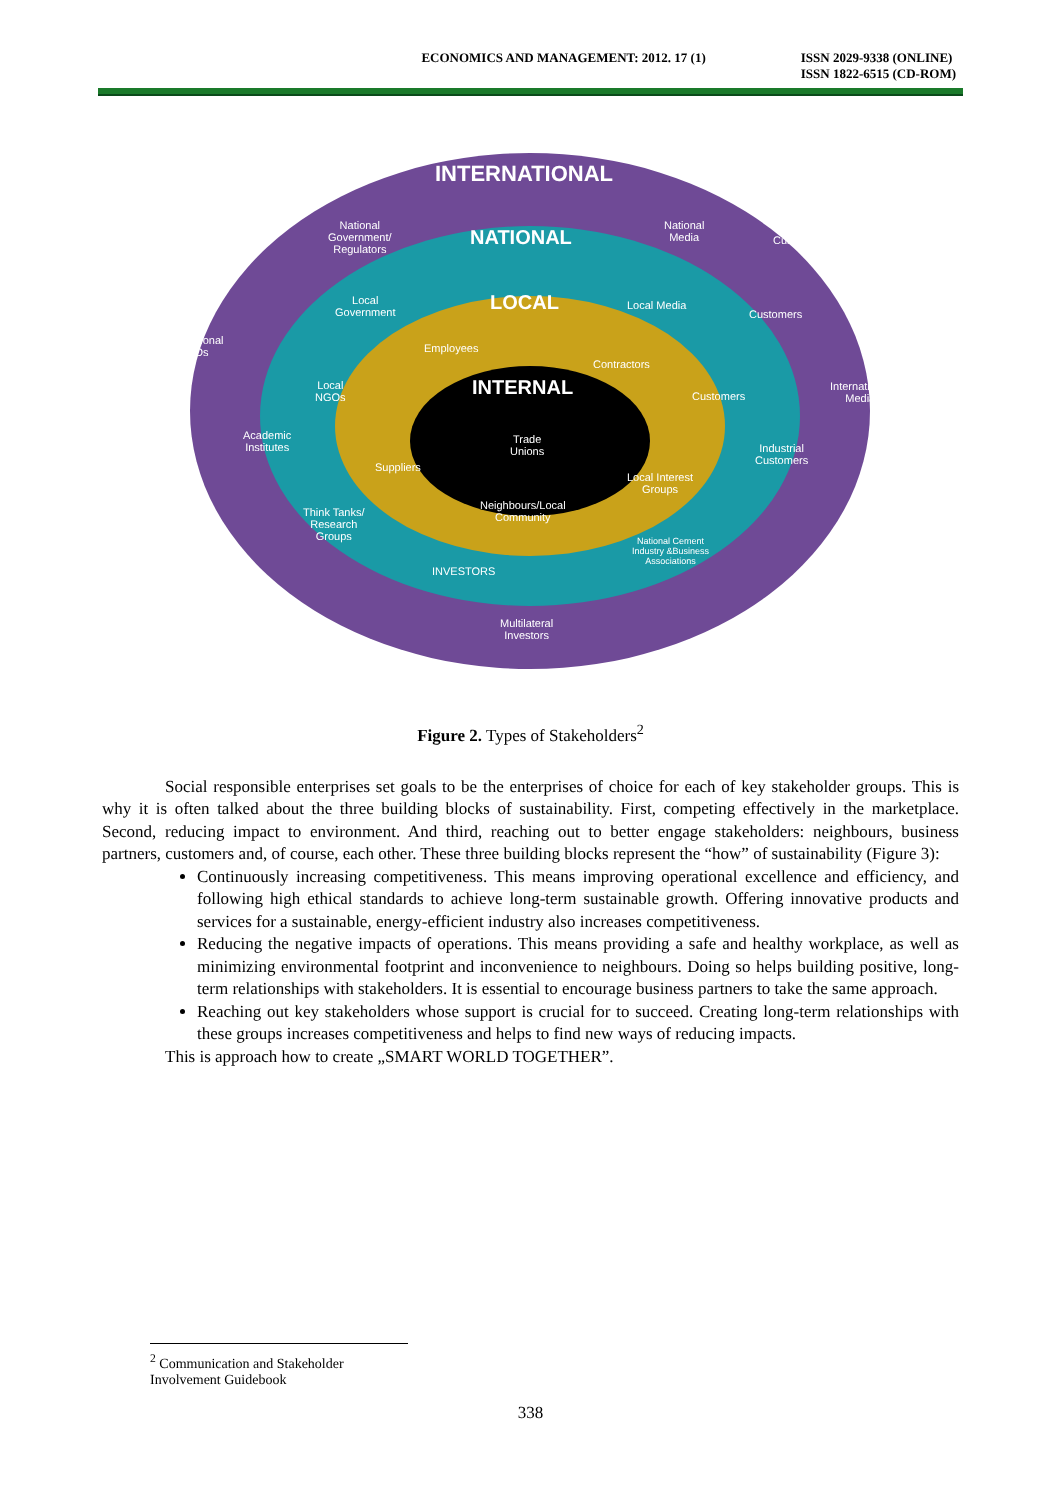ECONOMICS AND MANAGEMENT: 2012. 17 (1)
ISSN 2029-9338 (ONLINE)
ISSN 1822-6515 (CD-ROM)
INTERNATIONAL
NATIONAL
LOCAL
INTERNAL
National
Government/
Regulators
National
Media Customers
Local
Government
Local Media
Customers
International
NGOs Employees
Contractors
Local
NGOs Customers
International
Media
Academic
Institutes
Trade
Unions Industrial
Customers Suppliers
Local Interest
Groups
Neighbours/Local
Community Think Tanks/
Research
Groups National Cement
Industry &Business
Associations
INVESTORS
Multilateral
Investors
Figure 2. Types of Stakeholders<sup>2</sup>
Social responsible enterprises set goals to be the enterprises of choice for each of key stakeholder groups. This is why it is often talked about the three building blocks of sustainability. First, competing effectively in the marketplace. Second, reducing impact to environment. And third, reaching out to better engage stakeholders: neighbours, business partners, customers and, of course, each other. These three building blocks represent the “how” of sustainability (Figure 3):
Continuously increasing competitiveness. This means improving operational excellence and efficiency, and following high ethical standards to achieve long-term sustainable growth. Offering innovative products and services for a sustainable, energy-efficient industry also increases competitiveness.
Reducing the negative impacts of operations. This means providing a safe and healthy workplace, as well as minimizing environmental footprint and inconvenience to neighbours. Doing so helps building positive, long-term relationships with stakeholders. It is essential to encourage business partners to take the same approach.
Reaching out key stakeholders whose support is crucial for to succeed. Creating long-term relationships with these groups increases competitiveness and helps to find new ways of reducing impacts.
This is approach how to create „SMART WORLD TOGETHER”.
<sup>2</sup> Communication and Stakeholder Involvement Guidebook
338